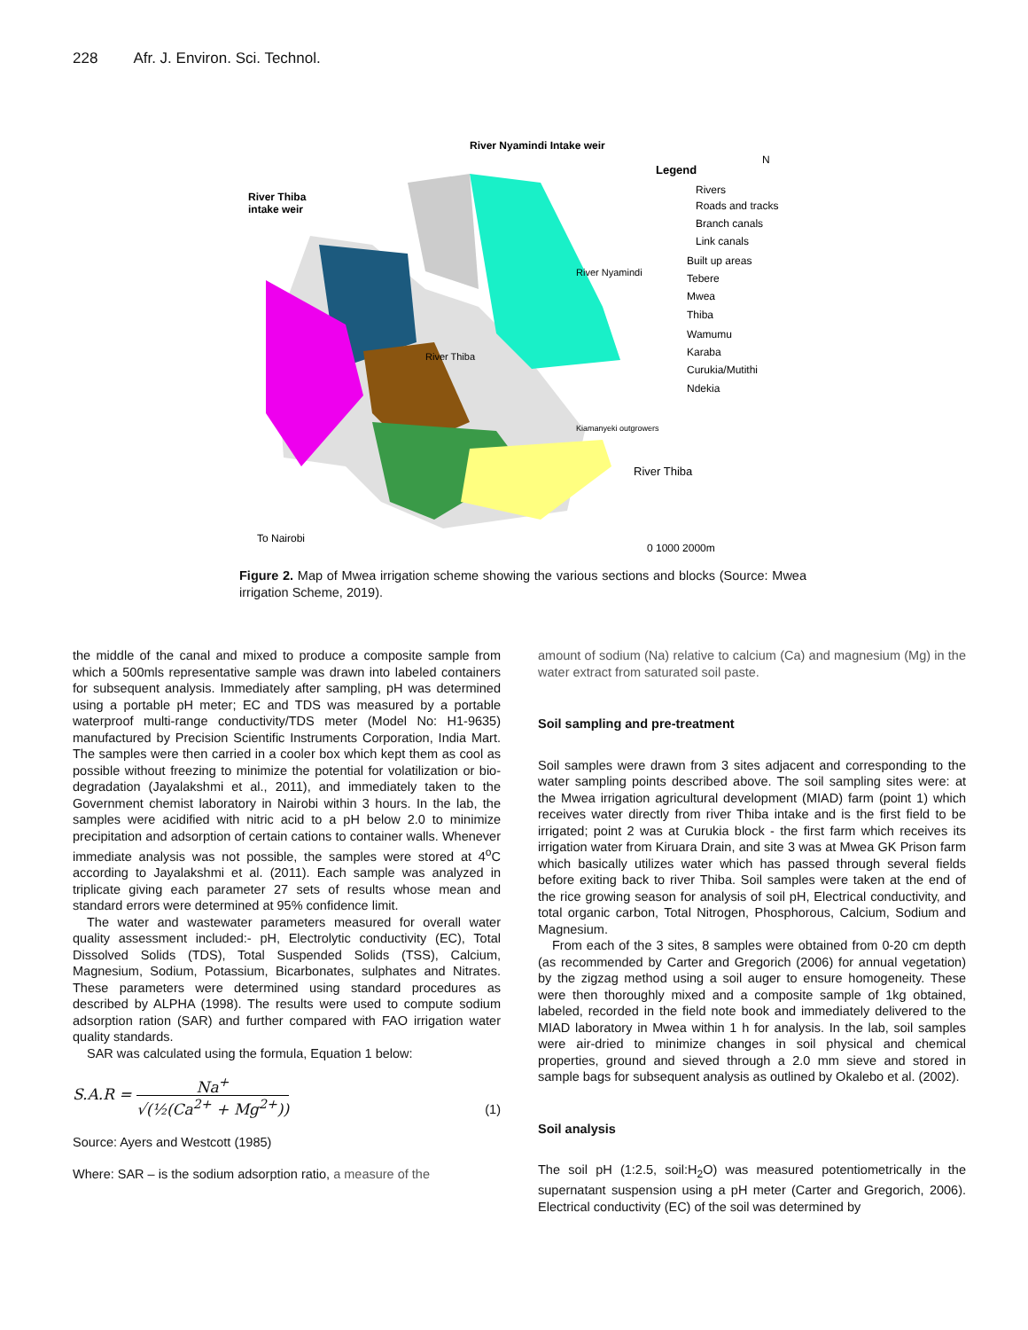228 Afr. J. Environ. Sci. Technol.
River Nyamindi Intake weir
River Thiba
intake weir
Legend
Rivers
Roads and tracks
Branch canals
Link canals
Built up areas
Tebere
Mwea
Thiba
Wamumu
Karaba
Curukia/Mutithi
Ndekia
N
River Nyamindi
River Thiba
Kiamanyeki outgrowers
River Thiba
To Nairobi
0 1000 2000m
Figure 2. Map of Mwea irrigation scheme showing the various sections and blocks (Source: Mwea irrigation Scheme, 2019).
the middle of the canal and mixed to produce a composite sample from which a 500mls representative sample was drawn into labeled containers for subsequent analysis. Immediately after sampling, pH was determined using a portable pH meter; EC and TDS was measured by a portable waterproof multi-range conductivity/TDS meter (Model No: H1-9635) manufactured by Precision Scientific Instruments Corporation, India Mart. The samples were then carried in a cooler box which kept them as cool as possible without freezing to minimize the potential for volatilization or bio-degradation (Jayalakshmi et al., 2011), and immediately taken to the Government chemist laboratory in Nairobi within 3 hours. In the lab, the samples were acidified with nitric acid to a pH below 2.0 to minimize precipitation and adsorption of certain cations to container walls. Whenever immediate analysis was not possible, the samples were stored at 4<sup>o</sup>C according to Jayalakshmi et al. (2011). Each sample was analyzed in triplicate giving each parameter 27 sets of results whose mean and standard errors were determined at 95% confidence limit.
The water and wastewater parameters measured for overall water quality assessment included:- pH, Electrolytic conductivity (EC), Total Dissolved Solids (TDS), Total Suspended Solids (TSS), Calcium, Magnesium, Sodium, Potassium, Bicarbonates, sulphates and Nitrates. These parameters were determined using standard procedures as described by ALPHA (1998). The results were used to compute sodium adsorption ration (SAR) and further compared with FAO irrigation water quality standards.
SAR was calculated using the formula, Equation 1 below:
S.A.R =
Na<sup>+</sup>
√(½(Ca<sup>2+</sup> + Mg<sup>2+</sup>))
(1)
Source: Ayers and Westcott (1985)
Where: SAR – is the sodium adsorption ratio, a measure of the
amount of sodium (Na) relative to calcium (Ca) and magnesium (Mg) in the water extract from saturated soil paste.
Soil sampling and pre-treatment
Soil samples were drawn from 3 sites adjacent and corresponding to the water sampling points described above. The soil sampling sites were: at the Mwea irrigation agricultural development (MIAD) farm (point 1) which receives water directly from river Thiba intake and is the first field to be irrigated; point 2 was at Curukia block - the first farm which receives its irrigation water from Kiruara Drain, and site 3 was at Mwea GK Prison farm which basically utilizes water which has passed through several fields before exiting back to river Thiba. Soil samples were taken at the end of the rice growing season for analysis of soil pH, Electrical conductivity, and total organic carbon, Total Nitrogen, Phosphorous, Calcium, Sodium and Magnesium.
From each of the 3 sites, 8 samples were obtained from 0-20 cm depth (as recommended by Carter and Gregorich (2006) for annual vegetation) by the zigzag method using a soil auger to ensure homogeneity. These were then thoroughly mixed and a composite sample of 1kg obtained, labeled, recorded in the field note book and immediately delivered to the MIAD laboratory in Mwea within 1 h for analysis. In the lab, soil samples were air-dried to minimize changes in soil physical and chemical properties, ground and sieved through a 2.0 mm sieve and stored in sample bags for subsequent analysis as outlined by Okalebo et al. (2002).
Soil analysis
The soil pH (1:2.5, soil:H<sub>2</sub>O) was measured potentiometrically in the supernatant suspension using a pH meter (Carter and Gregorich, 2006). Electrical conductivity (EC) of the soil was determined by